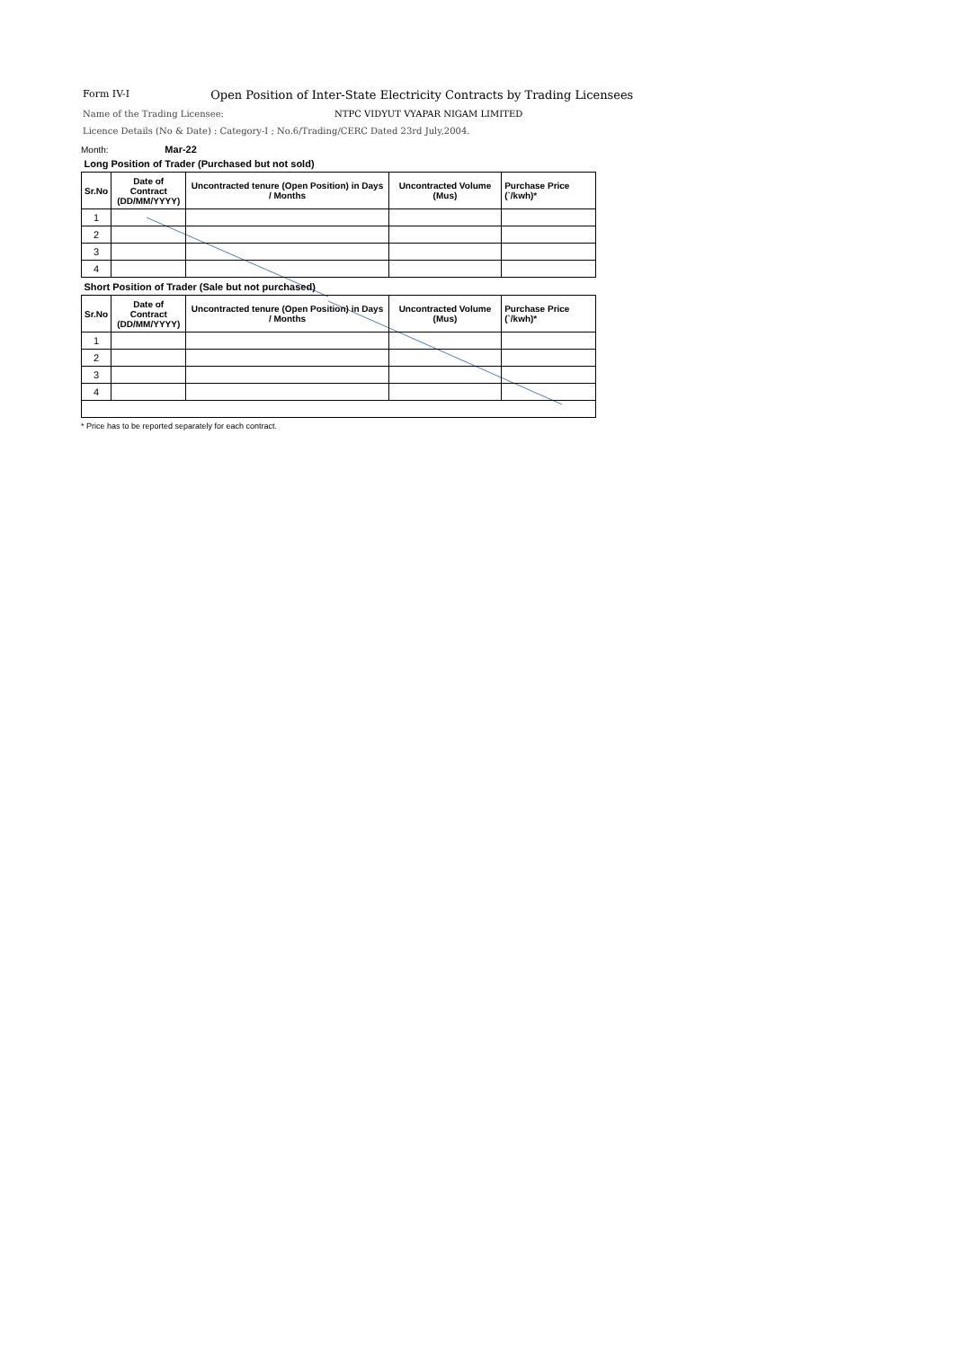Form IV-I Open Position of Inter-State Electricity Contracts by Trading Licensees
Name of the Trading Licensee: NTPC VIDYUT VYAPAR NIGAM LIMITED
Licence Details (No & Date) : Category-I ; No.6/Trading/CERC Dated 23rd July,2004.
Month: Mar-22
| Long Position of Trader (Purchased but not sold) | | | | |
| Sr.No | Date of Contract (DD/MM/YYYY) | Uncontracted tenure (Open Position) in Days / Months | Uncontracted Volume (Mus) | Purchase Price (`/kwh)* |
| 1 | | | | |
| 2 | | | | |
| 3 | | | | |
| 4 | | | | |
| Short Position of Trader (Sale but not purchased) | | | | |
| Sr.No | Date of Contract (DD/MM/YYYY) | Uncontracted tenure (Open Position) in Days / Months | Uncontracted Volume (Mus) | Purchase Price (`/kwh)* |
| 1 | | | | |
| 2 | | | | |
| 3 | | | | |
| 4 | | | | |
* Price has to be reported separately for each contract.